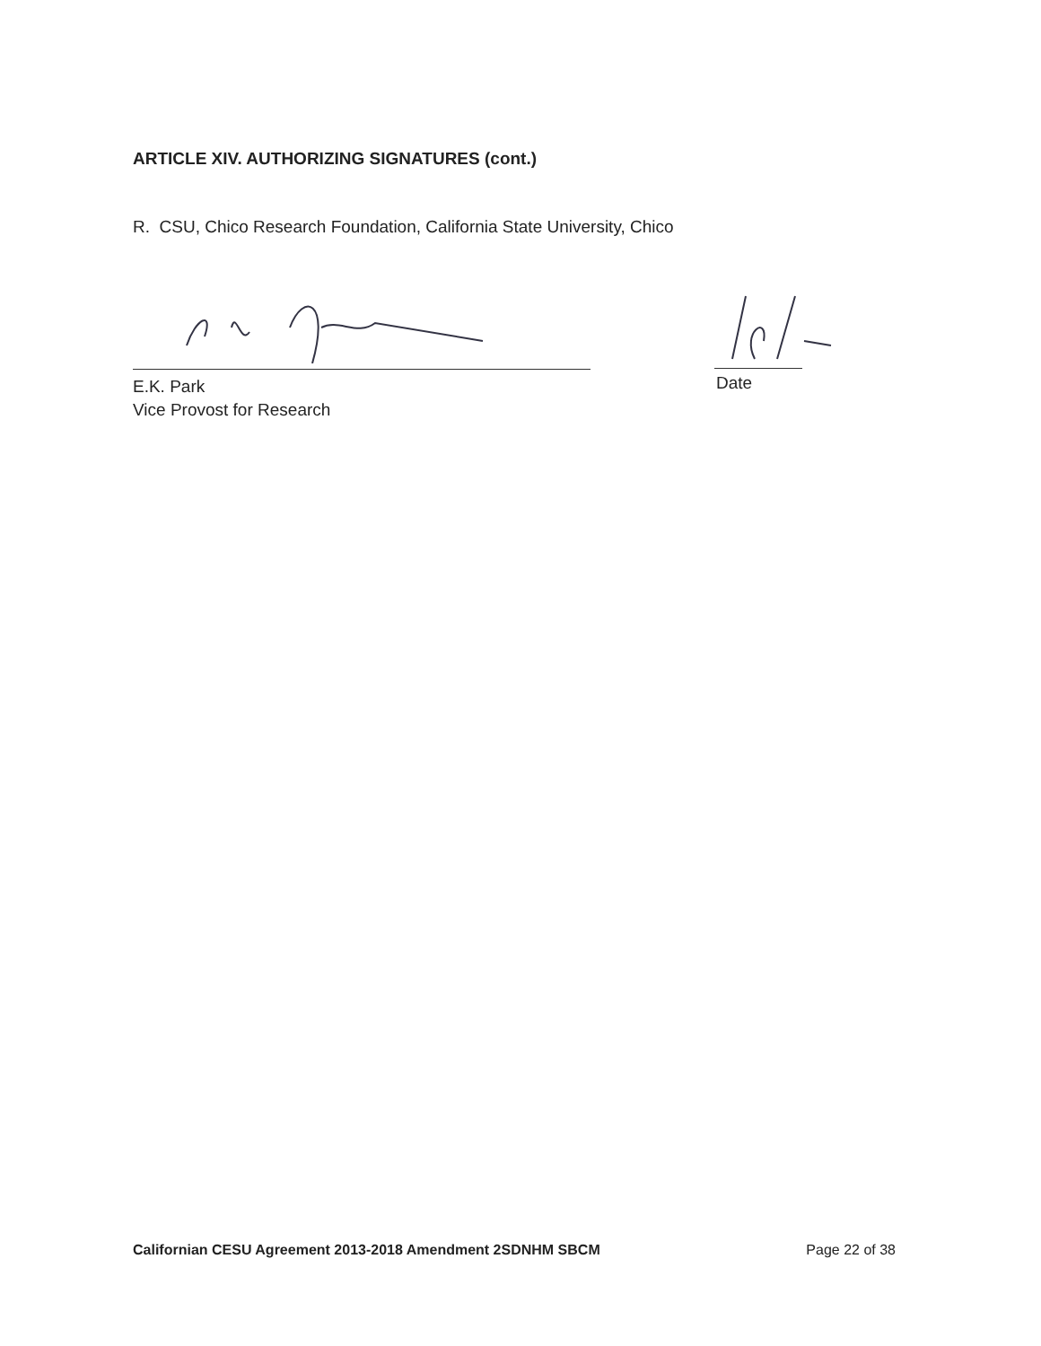ARTICLE XIV. AUTHORIZING SIGNATURES (cont.)
R. CSU, Chico Research Foundation, California State University, Chico
E.K. Park
Vice Provost for Research
Date
Californian CESU Agreement 2013-2018 Amendment 2SDNHM SBCM Page 22 of 38